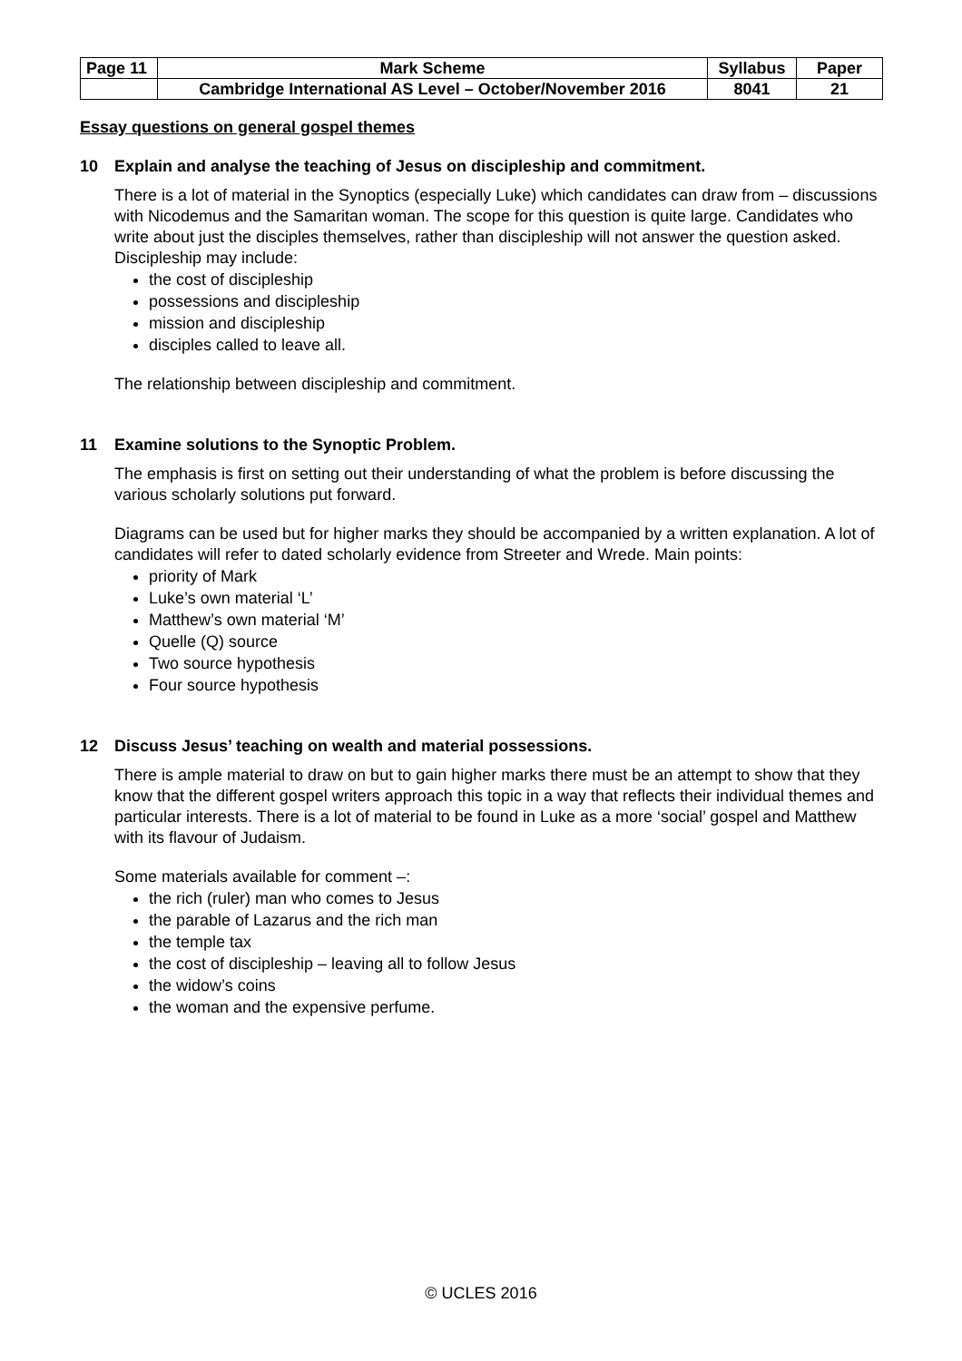| Page 11 | Mark Scheme | Syllabus | Paper |
| | Cambridge International AS Level – October/November 2016 | 8041 | 21 |
Essay questions on general gospel themes
10 Explain and analyse the teaching of Jesus on discipleship and commitment.
There is a lot of material in the Synoptics (especially Luke) which candidates can draw from – discussions with Nicodemus and the Samaritan woman. The scope for this question is quite large. Candidates who write about just the disciples themselves, rather than discipleship will not answer the question asked. Discipleship may include:
the cost of discipleship
possessions and discipleship
mission and discipleship
disciples called to leave all.
The relationship between discipleship and commitment.
11 Examine solutions to the Synoptic Problem.
The emphasis is first on setting out their understanding of what the problem is before discussing the various scholarly solutions put forward.
Diagrams can be used but for higher marks they should be accompanied by a written explanation. A lot of candidates will refer to dated scholarly evidence from Streeter and Wrede. Main points:
priority of Mark
Luke’s own material ‘L’
Matthew’s own material ‘M’
Quelle (Q) source
Two source hypothesis
Four source hypothesis
12 Discuss Jesus’ teaching on wealth and material possessions.
There is ample material to draw on but to gain higher marks there must be an attempt to show that they know that the different gospel writers approach this topic in a way that reflects their individual themes and particular interests. There is a lot of material to be found in Luke as a more ‘social’ gospel and Matthew with its flavour of Judaism.
Some materials available for comment –:
the rich (ruler) man who comes to Jesus
the parable of Lazarus and the rich man
the temple tax
the cost of discipleship – leaving all to follow Jesus
the widow’s coins
the woman and the expensive perfume.
© UCLES 2016